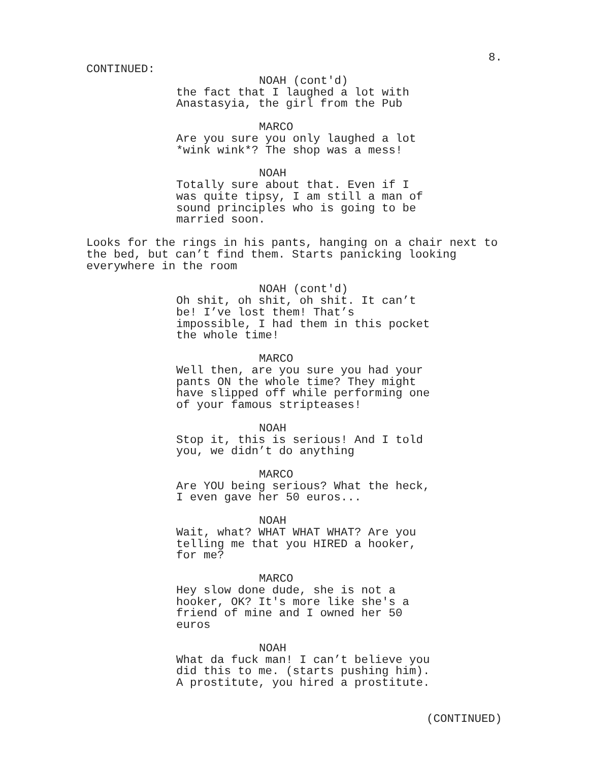8.
CONTINUED:
NOAH (cont'd)
the fact that I laughed a lot with Anastasyia, the girl from the Pub
MARCO
Are you sure you only laughed a lot *wink wink*? The shop was a mess!
NOAH
Totally sure about that. Even if I was quite tipsy, I am still a man of sound principles who is going to be married soon.
Looks for the rings in his pants, hanging on a chair next to the bed, but can’t find them. Starts panicking looking everywhere in the room
NOAH (cont'd)
Oh shit, oh shit, oh shit. It can’t be! I’ve lost them! That’s impossible, I had them in this pocket the whole time!
MARCO
Well then, are you sure you had your pants ON the whole time? They might have slipped off while performing one of your famous stripteases!
NOAH
Stop it, this is serious! And I told you, we didn’t do anything
MARCO
Are YOU being serious? What the heck, I even gave her 50 euros...
NOAH
Wait, what? WHAT WHAT WHAT? Are you telling me that you HIRED a hooker, for me?
MARCO
Hey slow done dude, she is not a hooker, OK? It's more like she's a friend of mine and I owned her 50 euros
NOAH
What da fuck man! I can’t believe you did this to me. (starts pushing him). A prostitute, you hired a prostitute.
(CONTINUED)